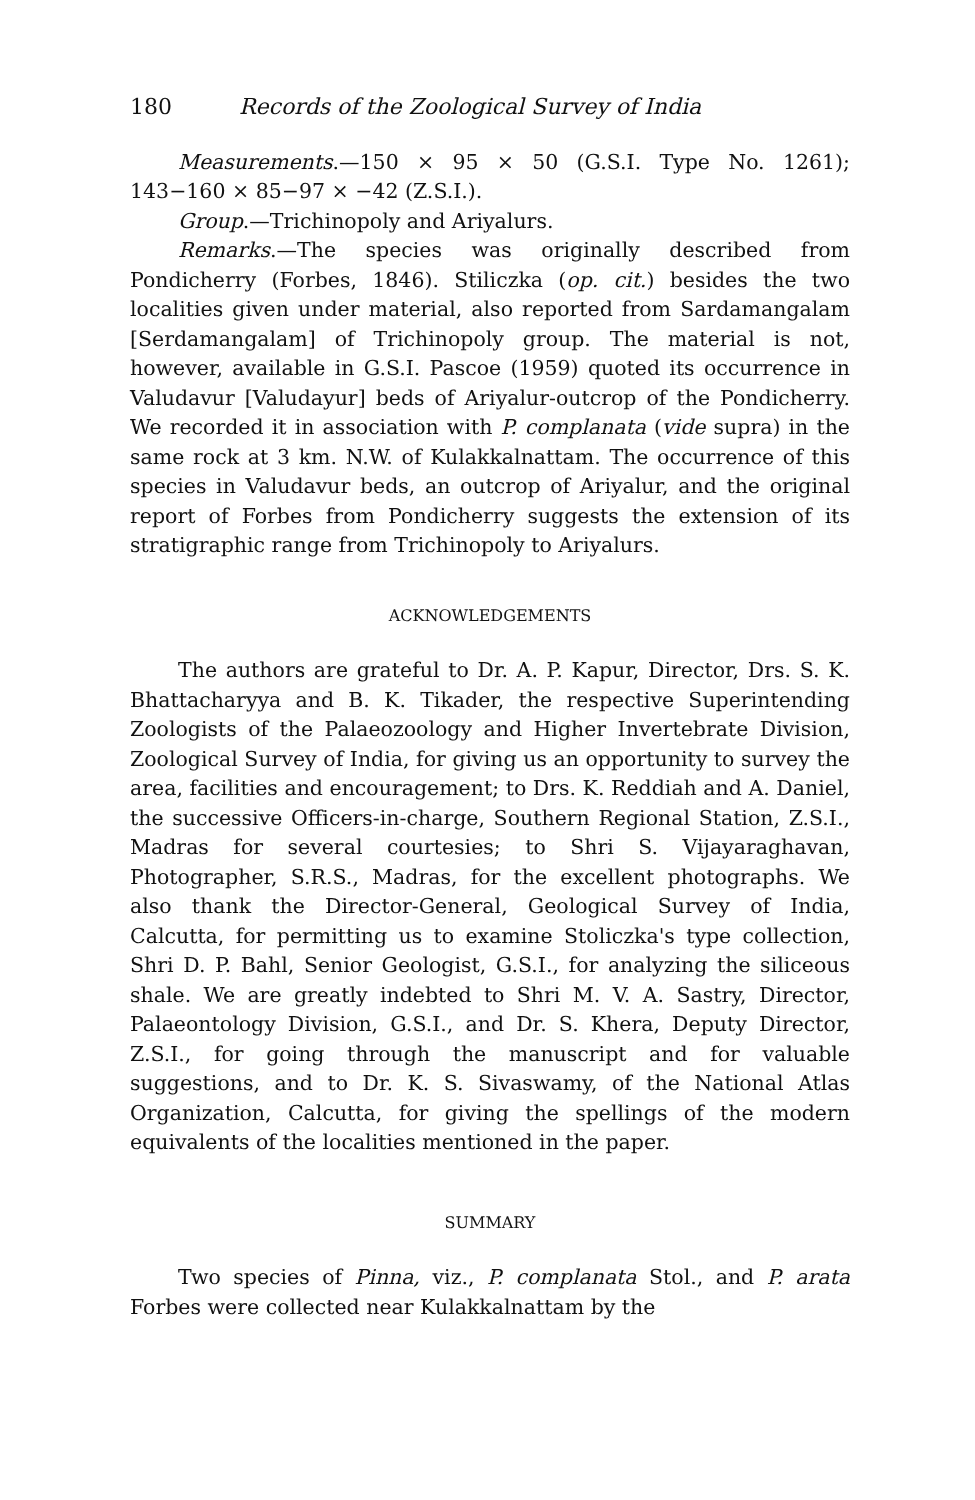180 Records of the Zoological Survey of India
Measurements.—150 × 95 × 50 (G.S.I. Type No. 1261); 143−160 × 85−97 × −42 (Z.S.I.).
Group.—Trichinopoly and Ariyalurs.
Remarks.—The species was originally described from Pondicherry (Forbes, 1846). Stiliczka (op. cit.) besides the two localities given under material, also reported from Sardamangalam [Serdamangalam] of Trichinopoly group. The material is not, however, available in G.S.I. Pascoe (1959) quoted its occurrence in Valudavur [Valudayur] beds of Ariyalur-outcrop of the Pondicherry. We recorded it in association with P. complanata (vide supra) in the same rock at 3 km. N.W. of Kulakkalnattam. The occurrence of this species in Valudavur beds, an outcrop of Ariyalur, and the original report of Forbes from Pondicherry suggests the extension of its stratigraphic range from Trichinopoly to Ariyalurs.
ACKNOWLEDGEMENTS
The authors are grateful to Dr. A. P. Kapur, Director, Drs. S. K. Bhattacharyya and B. K. Tikader, the respective Superintending Zoologists of the Palaeozoology and Higher Invertebrate Division, Zoological Survey of India, for giving us an opportunity to survey the area, facilities and encouragement; to Drs. K. Reddiah and A. Daniel, the successive Officers-in-charge, Southern Regional Station, Z.S.I., Madras for several courtesies; to Shri S. Vijayaraghavan, Photographer, S.R.S., Madras, for the excellent photographs. We also thank the Director-General, Geological Survey of India, Calcutta, for permitting us to examine Stoliczka's type collection, Shri D. P. Bahl, Senior Geologist, G.S.I., for analyzing the siliceous shale. We are greatly indebted to Shri M. V. A. Sastry, Director, Palaeontology Division, G.S.I., and Dr. S. Khera, Deputy Director, Z.S.I., for going through the manuscript and for valuable suggestions, and to Dr. K. S. Sivaswamy, of the National Atlas Organization, Calcutta, for giving the spellings of the modern equivalents of the localities mentioned in the paper.
SUMMARY
Two species of Pinna, viz., P. complanata Stol., and P. arata Forbes were collected near Kulakkalnattam by the